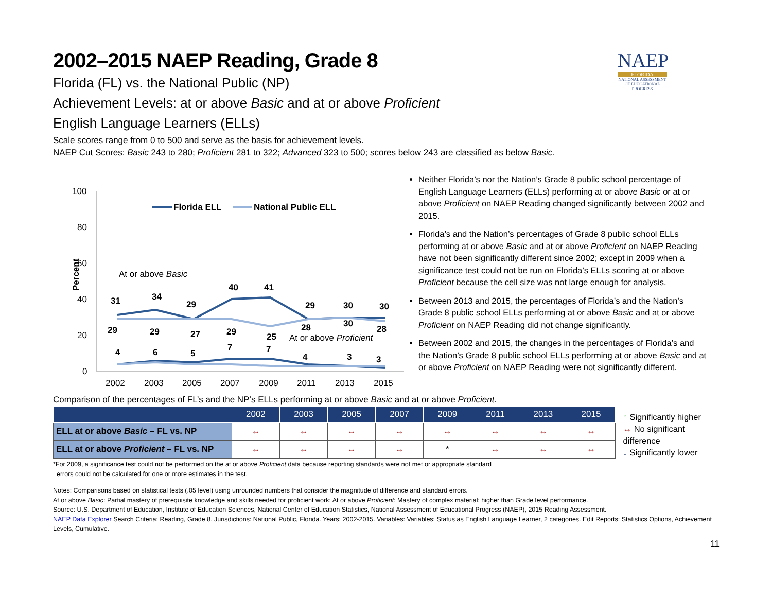NAEP
FLORIDA
NATIONAL ASSESSMENT OF EDUCATIONAL PROGRESS
2002–2015 NAEP Reading, Grade 8
Florida (FL) vs. the National Public (NP)
Achievement Levels: at or above Basic and at or above Proficient
English Language Learners (ELLs)
Scale scores range from 0 to 500 and serve as the basis for achievement levels.
NAEP Cut Scores: Basic 243 to 280; Proficient 281 to 322; Advanced 323 to 500; scores below 243 are classified as below Basic.
Percent
100
80
60
40
20
0
2002
2003
2005
2007
2009
2011
2013
2015
Florida ELL
National Public ELL
At or above Basic
At or above Proficient
31
34
29
40
41
29
30
30
29
29
27
29
25
28
30
28
4
6
5
7
7
4
3
3
Neither Florida’s nor the Nation’s Grade 8 public school percentage of English Language Learners (ELLs) performing at or above Basic or at or above Proficient on NAEP Reading changed significantly between 2002 and 2015.
Florida’s and the Nation’s percentages of Grade 8 public school ELLs performing at or above Basic and at or above Proficient on NAEP Reading have not been significantly different since 2002; except in 2009 when a significance test could not be run on Florida’s ELLs scoring at or above Proficient because the cell size was not large enough for analysis.
Between 2013 and 2015, the percentages of Florida’s and the Nation’s Grade 8 public school ELLs performing at or above Basic and at or above Proficient on NAEP Reading did not change significantly.
Between 2002 and 2015, the changes in the percentages of Florida’s and the Nation’s Grade 8 public school ELLs performing at or above Basic and at or above Proficient on NAEP Reading were not significantly different.
Comparison of the percentages of FL’s and the NP’s ELLs performing at or above Basic and at or above Proficient.
| | 2002 | 2003 | 2005 | 2007 | 2009 | 2011 | 2013 | 2015 |
| --- | --- | --- | --- | --- | --- | --- | --- | --- |
| ELL at or above Basic – FL vs. NP | ↔ | ↔ | ↔ | ↔ | ↔ | ↔ | ↔ | ↔ |
| ELL at or above Proficient – FL vs. NP | ↔ | ↔ | ↔ | ↔ | * | ↔ | ↔ | ↔ |
↑ Significantly higher
↔ No significant difference
↓ Significantly lower
*For 2009, a significance test could not be performed on the at or above Proficient data because reporting standards were not met or appropriate standard
errors could not be calculated for one or more estimates in the test.
Notes: Comparisons based on statistical tests (.05 level) using unrounded numbers that consider the magnitude of difference and standard errors.
At or above Basic: Partial mastery of prerequisite knowledge and skills needed for proficient work; At or above Proficient: Mastery of complex material; higher than Grade level performance.
Source: U.S. Department of Education, Institute of Education Sciences, National Center of Education Statistics, National Assessment of Educational Progress (NAEP), 2015 Reading Assessment.
NAEP Data Explorer Search Criteria: Reading, Grade 8. Jurisdictions: National Public, Florida. Years: 2002-2015. Variables: Variables: Status as English Language Learner, 2 categories. Edit Reports: Statistics Options, Achievement Levels, Cumulative.
11